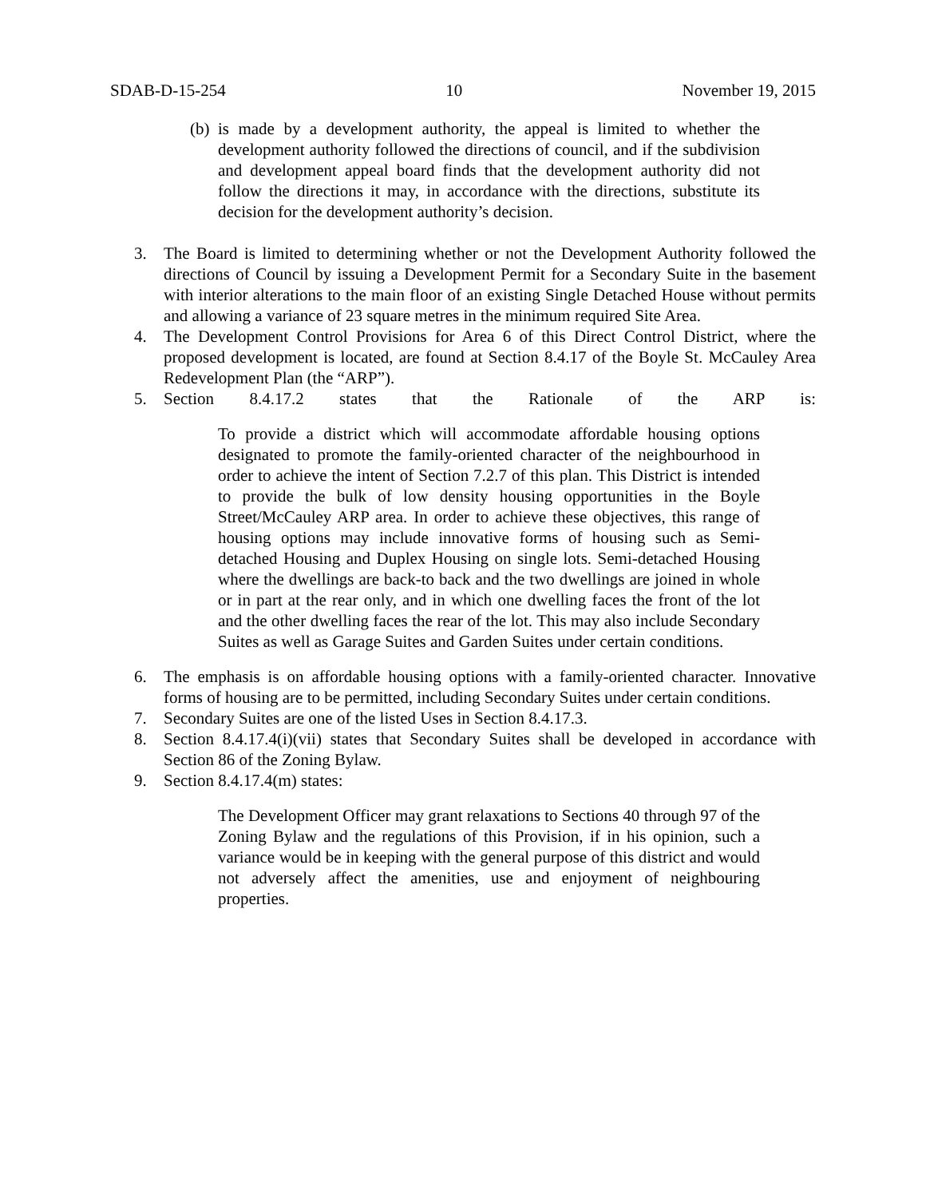SDAB-D-15-254 10 November 19, 2015
(b)
is made by a development authority, the appeal is limited to whether the development authority followed the directions of council, and if the subdivision and development appeal board finds that the development authority did not follow the directions it may, in accordance with the directions, substitute its decision for the development authority’s decision.
3. The Board is limited to determining whether or not the Development Authority followed the directions of Council by issuing a Development Permit for a Secondary Suite in the basement with interior alterations to the main floor of an existing Single Detached House without permits and allowing a variance of 23 square metres in the minimum required Site Area.
4. The Development Control Provisions for Area 6 of this Direct Control District, where the proposed development is located, are found at Section 8.4.17 of the Boyle St. McCauley Area Redevelopment Plan (the “ARP”).
5. Section 8.4.17.2 states that the Rationale of the ARP is:
To provide a district which will accommodate affordable housing options designated to promote the family-oriented character of the neighbourhood in order to achieve the intent of Section 7.2.7 of this plan. This District is intended to provide the bulk of low density housing opportunities in the Boyle Street/McCauley ARP area. In order to achieve these objectives, this range of housing options may include innovative forms of housing such as Semi-detached Housing and Duplex Housing on single lots. Semi-detached Housing where the dwellings are back-to back and the two dwellings are joined in whole or in part at the rear only, and in which one dwelling faces the front of the lot and the other dwelling faces the rear of the lot. This may also include Secondary Suites as well as Garage Suites and Garden Suites under certain conditions.
6. The emphasis is on affordable housing options with a family-oriented character. Innovative forms of housing are to be permitted, including Secondary Suites under certain conditions.
7. Secondary Suites are one of the listed Uses in Section 8.4.17.3.
8. Section 8.4.17.4(i)(vii) states that Secondary Suites shall be developed in accordance with Section 86 of the Zoning Bylaw.
9. Section 8.4.17.4(m) states:
The Development Officer may grant relaxations to Sections 40 through 97 of the Zoning Bylaw and the regulations of this Provision, if in his opinion, such a variance would be in keeping with the general purpose of this district and would not adversely affect the amenities, use and enjoyment of neighbouring properties.